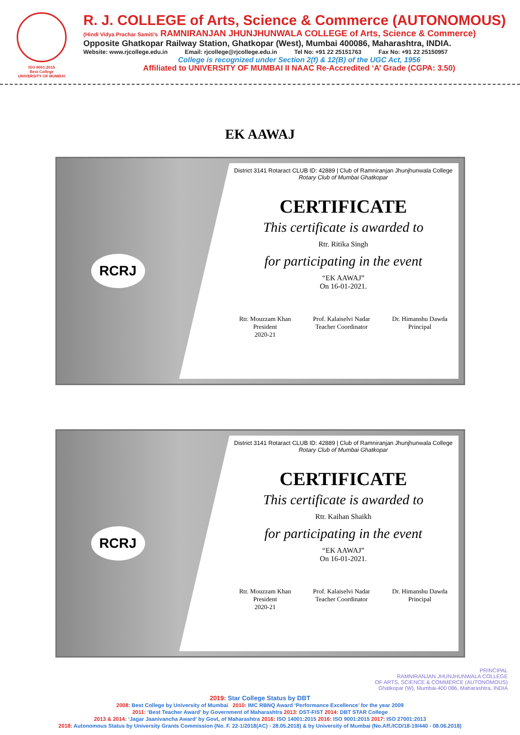ISO 9001:2015
Best College
UNIVERSITY OF MUMBAI
R. J. COLLEGE of Arts, Science & Commerce (AUTONOMOUS)
(Hindi Vidya Prachar Samiti's RAMNIRANJAN JHUNJHUNWALA COLLEGE of Arts, Science & Commerce)
Opposite Ghatkopar Railway Station, Ghatkopar (West), Mumbai 400086, Maharashtra, INDIA.
Website: www.rjcollege.edu.in Email: rjcollege@rjcollege.edu.in Tel No: +91 22 25151763 Fax No: +91 22 25150957
College is recognized under Section 2(f) & 12(B) of the UGC Act, 1956
Affiliated to UNIVERSITY OF MUMBAI II NAAC Re-Accredited ‘A’ Grade (CGPA: 3.50)
EK AAWAJ
RCRJ
District 3141 Rotaract CLUB ID: 42889 | Club of Ramniranjan Jhunjhunwala College Rotary Club of Mumbai Ghatkopar
CERTIFICATE
This certificate is awarded to
Rtr. Ritika Singh
for participating in the event
“EK AAWAJ”
On 16-01-2021.
Rtr. Mouzzam Khan
President
2020-21 Prof. Kalaiselvi Nadar
Teacher Coordinator Dr. Himanshu Dawda
Principal
RCRJ
District 3141 Rotaract CLUB ID: 42889 | Club of Ramniranjan Jhunjhunwala College Rotary Club of Mumbai Ghatkopar
CERTIFICATE
This certificate is awarded to
Rtr. Kaihan Shaikh
for participating in the event
“EK AAWAJ”
On 16-01-2021.
Rtr. Mouzzam Khan
President
2020-21 Prof. Kalaiselvi Nadar
Teacher Coordinator Dr. Himanshu Dawda
Principal
PRINCIPAL
RAMNIRANJAN JHUNJHUNWALA COLLEGE
OF ARTS, SCIENCE & COMMERCE (AUTONOMOUS)
Ghatkopar (W), Mumbai-400 086, Maharashtra, INDIA
2019: Star College Status by DBT
2008: Best College by University of Mumbai 2010: IMC RBNQ Award ‘Performance Excellence’ for the year 2009
2011: ‘Best Teacher Award’ by Government of Maharashtra 2013: DST-FIST 2014: DBT STAR College
2013 & 2014: ‘Jagar Jaanivancha Award’ by Govt, of Maharashtra 2016: ISO 14001:2015 2016: ISO 9001:2015 2017: ISO 27001:2013
2018: Autonomous Status by University Grants Commission (No. F. 22-1/2018(AC) - 28.05.2018) & by University of Mumbai (No.Aff./ICD/18-19/440 - 08.06.2018)